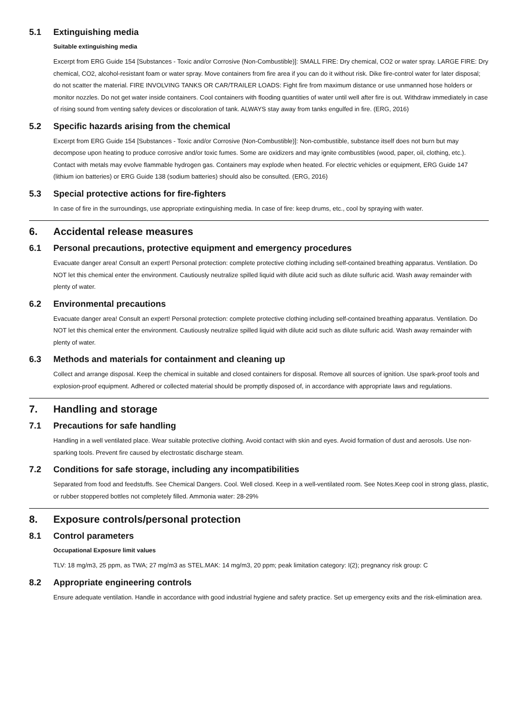5.1 Extinguishing media
Suitable extinguishing media
Excerpt from ERG Guide 154 [Substances - Toxic and/or Corrosive (Non-Combustible)]: SMALL FIRE: Dry chemical, CO2 or water spray. LARGE FIRE: Dry chemical, CO2, alcohol-resistant foam or water spray. Move containers from fire area if you can do it without risk. Dike fire-control water for later disposal; do not scatter the material. FIRE INVOLVING TANKS OR CAR/TRAILER LOADS: Fight fire from maximum distance or use unmanned hose holders or monitor nozzles. Do not get water inside containers. Cool containers with flooding quantities of water until well after fire is out. Withdraw immediately in case of rising sound from venting safety devices or discoloration of tank. ALWAYS stay away from tanks engulfed in fire. (ERG, 2016)
5.2 Specific hazards arising from the chemical
Excerpt from ERG Guide 154 [Substances - Toxic and/or Corrosive (Non-Combustible)]: Non-combustible, substance itself does not burn but may decompose upon heating to produce corrosive and/or toxic fumes. Some are oxidizers and may ignite combustibles (wood, paper, oil, clothing, etc.). Contact with metals may evolve flammable hydrogen gas. Containers may explode when heated. For electric vehicles or equipment, ERG Guide 147 (lithium ion batteries) or ERG Guide 138 (sodium batteries) should also be consulted. (ERG, 2016)
5.3 Special protective actions for fire-fighters
In case of fire in the surroundings, use appropriate extinguishing media. In case of fire: keep drums, etc., cool by spraying with water.
6. Accidental release measures
6.1 Personal precautions, protective equipment and emergency procedures
Evacuate danger area! Consult an expert! Personal protection: complete protective clothing including self-contained breathing apparatus. Ventilation. Do NOT let this chemical enter the environment. Cautiously neutralize spilled liquid with dilute acid such as dilute sulfuric acid. Wash away remainder with plenty of water.
6.2 Environmental precautions
Evacuate danger area! Consult an expert! Personal protection: complete protective clothing including self-contained breathing apparatus. Ventilation. Do NOT let this chemical enter the environment. Cautiously neutralize spilled liquid with dilute acid such as dilute sulfuric acid. Wash away remainder with plenty of water.
6.3 Methods and materials for containment and cleaning up
Collect and arrange disposal. Keep the chemical in suitable and closed containers for disposal. Remove all sources of ignition. Use spark-proof tools and explosion-proof equipment. Adhered or collected material should be promptly disposed of, in accordance with appropriate laws and regulations.
7. Handling and storage
7.1 Precautions for safe handling
Handling in a well ventilated place. Wear suitable protective clothing. Avoid contact with skin and eyes. Avoid formation of dust and aerosols. Use non-sparking tools. Prevent fire caused by electrostatic discharge steam.
7.2 Conditions for safe storage, including any incompatibilities
Separated from food and feedstuffs. See Chemical Dangers. Cool. Well closed. Keep in a well-ventilated room. See Notes.Keep cool in strong glass, plastic, or rubber stoppered bottles not completely filled. Ammonia water: 28-29%
8. Exposure controls/personal protection
8.1 Control parameters
Occupational Exposure limit values
TLV: 18 mg/m3, 25 ppm, as TWA; 27 mg/m3 as STEL.MAK: 14 mg/m3, 20 ppm; peak limitation category: I(2); pregnancy risk group: C
8.2 Appropriate engineering controls
Ensure adequate ventilation. Handle in accordance with good industrial hygiene and safety practice. Set up emergency exits and the risk-elimination area.